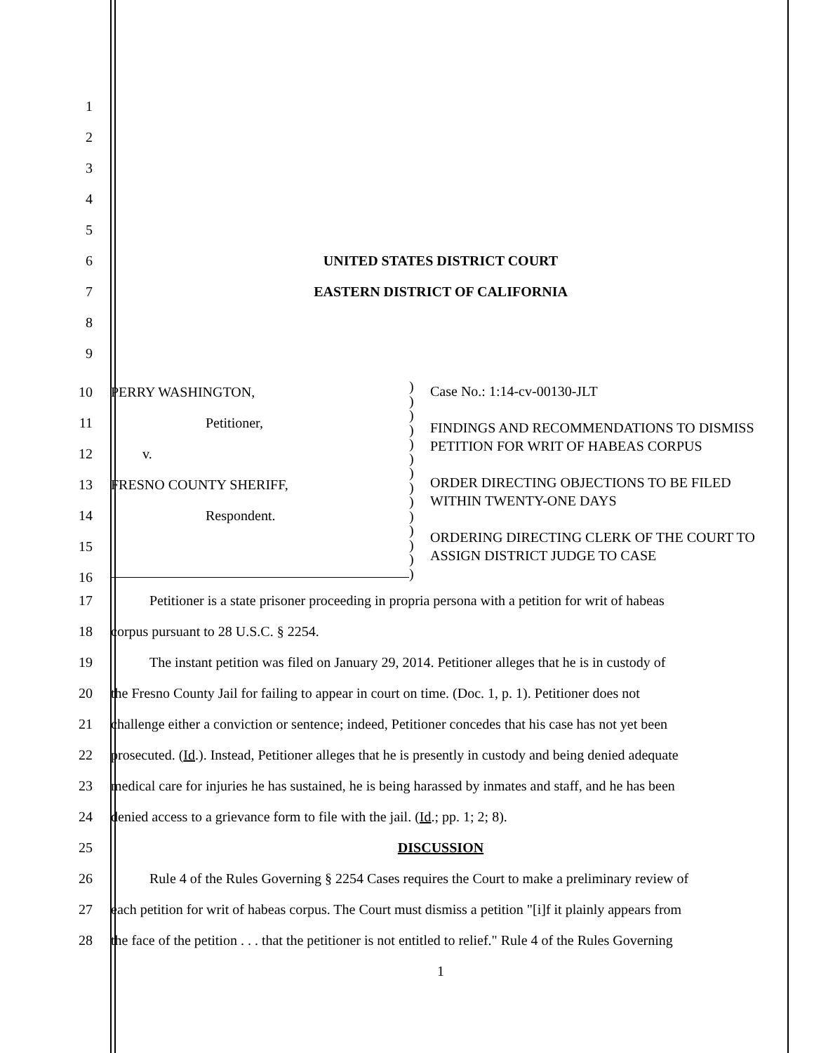1
2
3
4
5
6 UNITED STATES DISTRICT COURT
7 EASTERN DISTRICT OF CALIFORNIA
8
9
10
11
12
13
14
15
16
PERRY WASHINGTON,
Petitioner,
v.
FRESNO COUNTY SHERIFF,
Respondent.
)
)
)
)
)
)
)
)
)
)
)
)
)
)
Case No.: 1:14-cv-00130-JLT
FINDINGS AND RECOMMENDATIONS TO DISMISS PETITION FOR WRIT OF HABEAS CORPUS
ORDER DIRECTING OBJECTIONS TO BE FILED WITHIN TWENTY-ONE DAYS
ORDERING DIRECTING CLERK OF THE COURT TO ASSIGN DISTRICT JUDGE TO CASE
17 Petitioner is a state prisoner proceeding in propria persona with a petition for writ of habeas
18 corpus pursuant to 28 U.S.C. § 2254.
19 The instant petition was filed on January 29, 2014. Petitioner alleges that he is in custody of
20 the Fresno County Jail for failing to appear in court on time. (Doc. 1, p. 1). Petitioner does not
21 challenge either a conviction or sentence; indeed, Petitioner concedes that his case has not yet been
22 prosecuted. (Id.). Instead, Petitioner alleges that he is presently in custody and being denied adequate
23 medical care for injuries he has sustained, he is being harassed by inmates and staff, and he has been
24 denied access to a grievance form to file with the jail. (Id.; pp. 1; 2; 8).
25 DISCUSSION
26 Rule 4 of the Rules Governing § 2254 Cases requires the Court to make a preliminary review of
27 each petition for writ of habeas corpus. The Court must dismiss a petition "[i]f it plainly appears from
28 the face of the petition . . . that the petitioner is not entitled to relief." Rule 4 of the Rules Governing
1